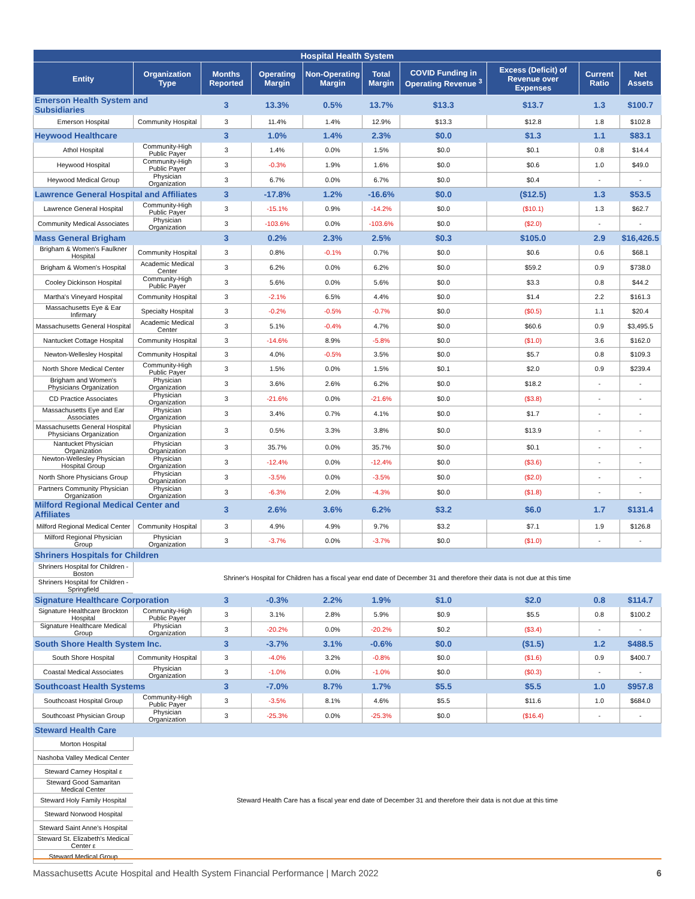| Hospital Health System | | | | | | | | | |
| --- | --- | --- | --- | --- | --- | --- | --- | --- | --- |
| Entity | Organization Type | Months Reported | Operating Margin | Non-Operating Margin | Total Margin | COVID Funding in Operating Revenue <sup>3</sup> | Excess (Deficit) of Revenue over Expenses | Current Ratio | Net Assets |
| Emerson Health System and Subsidiaries | | 3 | 13.3% | 0.5% | 13.7% | $13.3 | $13.7 | 1.3 | $100.7 |
| Emerson Hospital | Community Hospital | 3 | 11.4% | 1.4% | 12.9% | $13.3 | $12.8 | 1.8 | $102.8 |
| Heywood Healthcare | | 3 | 1.0% | 1.4% | 2.3% | $0.0 | $1.3 | 1.1 | $83.1 |
| Athol Hospital | Community-High Public Payer | 3 | 1.4% | 0.0% | 1.5% | $0.0 | $0.1 | 0.8 | $14.4 |
| Heywood Hospital | Community-High Public Payer | 3 | -0.3% | 1.9% | 1.6% | $0.0 | $0.6 | 1.0 | $49.0 |
| Heywood Medical Group | Physician Organization | 3 | 6.7% | 0.0% | 6.7% | $0.0 | $0.4 | - | - |
| Lawrence General Hospital and Affiliates | | 3 | -17.8% | 1.2% | -16.6% | $0.0 | ($12.5) | 1.3 | $53.5 |
| Lawrence General Hospital | Community-High Public Payer | 3 | -15.1% | 0.9% | -14.2% | $0.0 | ($10.1) | 1.3 | $62.7 |
| Community Medical Associates | Physician Organization | 3 | -103.6% | 0.0% | -103.6% | $0.0 | ($2.0) | - | - |
| Mass General Brigham | | 3 | 0.2% | 2.3% | 2.5% | $0.3 | $105.0 | 2.9 | $16,426.5 |
| Brigham & Women's Faulkner Hospital | Community Hospital | 3 | 0.8% | -0.1% | 0.7% | $0.0 | $0.6 | 0.6 | $68.1 |
| Brigham & Women's Hospital | Academic Medical Center | 3 | 6.2% | 0.0% | 6.2% | $0.0 | $59.2 | 0.9 | $738.0 |
| Cooley Dickinson Hospital | Community-High Public Payer | 3 | 5.6% | 0.0% | 5.6% | $0.0 | $3.3 | 0.8 | $44.2 |
| Martha's Vineyard Hospital | Community Hospital | 3 | -2.1% | 6.5% | 4.4% | $0.0 | $1.4 | 2.2 | $161.3 |
| Massachusetts Eye & Ear Infirmary | Specialty Hospital | 3 | -0.2% | -0.5% | -0.7% | $0.0 | ($0.5) | 1.1 | $20.4 |
| Massachusetts General Hospital | Academic Medical Center | 3 | 5.1% | -0.4% | 4.7% | $0.0 | $60.6 | 0.9 | $3,495.5 |
| Nantucket Cottage Hospital | Community Hospital | 3 | -14.6% | 8.9% | -5.8% | $0.0 | ($1.0) | 3.6 | $162.0 |
| Newton-Wellesley Hospital | Community Hospital | 3 | 4.0% | -0.5% | 3.5% | $0.0 | $5.7 | 0.8 | $109.3 |
| North Shore Medical Center | Community-High Public Payer | 3 | 1.5% | 0.0% | 1.5% | $0.1 | $2.0 | 0.9 | $239.4 |
| Brigham and Women's Physicians Organization | Physician Organization | 3 | 3.6% | 2.6% | 6.2% | $0.0 | $18.2 | - | - |
| CD Practice Associates | Physician Organization | 3 | -21.6% | 0.0% | -21.6% | $0.0 | ($3.8) | - | - |
| Massachusetts Eye and Ear Associates | Physician Organization | 3 | 3.4% | 0.7% | 4.1% | $0.0 | $1.7 | - | - |
| Massachusetts General Hospital Physicians Organization | Physician Organization | 3 | 0.5% | 3.3% | 3.8% | $0.0 | $13.9 | - | - |
| Nantucket Physician Organization | Physician Organization | 3 | 35.7% | 0.0% | 35.7% | $0.0 | $0.1 | - | - |
| Newton-Wellesley Physician Hospital Group | Physician Organization | 3 | -12.4% | 0.0% | -12.4% | $0.0 | ($3.6) | - | - |
| North Shore Physicians Group | Physician Organization | 3 | -3.5% | 0.0% | -3.5% | $0.0 | ($2.0) | - | - |
| Partners Community Physician Organization | Physician Organization | 3 | -6.3% | 2.0% | -4.3% | $0.0 | ($1.8) | - | - |
| Milford Regional Medical Center and Affiliates | | 3 | 2.6% | 3.6% | 6.2% | $3.2 | $6.0 | 1.7 | $131.4 |
| Milford Regional Medical Center | Community Hospital | 3 | 4.9% | 4.9% | 9.7% | $3.2 | $7.1 | 1.9 | $126.8 |
| Milford Regional Physician Group | Physician Organization | 3 | -3.7% | 0.0% | -3.7% | $0.0 | ($1.0) | - | - |
| Shriners Hospitals for Children | | | | | | | | | |
| Shriners Hospital for Children - Boston | Shriner's Hospital for Children has a fiscal year end date of December 31 and therefore their data is not due at this time | | | | | | | | |
| Shriners Hospital for Children - Springfield | | | | | | | | | |
| Signature Healthcare Corporation | | 3 | -0.3% | 2.2% | 1.9% | $1.0 | $2.0 | 0.8 | $114.7 |
| Signature Healthcare Brockton Hospital | Community-High Public Payer | 3 | 3.1% | 2.8% | 5.9% | $0.9 | $5.5 | 0.8 | $100.2 |
| Signature Healthcare Medical Group | Physician Organization | 3 | -20.2% | 0.0% | -20.2% | $0.2 | ($3.4) | - | - |
| South Shore Health System Inc. | | 3 | -3.7% | 3.1% | -0.6% | $0.0 | ($1.5) | 1.2 | $488.5 |
| South Shore Hospital | Community Hospital | 3 | -4.0% | 3.2% | -0.8% | $0.0 | ($1.6) | 0.9 | $400.7 |
| Coastal Medical Associates | Physician Organization | 3 | -1.0% | 0.0% | -1.0% | $0.0 | ($0.3) | - | - |
| Southcoast Health Systems | | 3 | -7.0% | 8.7% | 1.7% | $5.5 | $5.5 | 1.0 | $957.8 |
| Southcoast Hospital Group | Community-High Public Payer | 3 | -3.5% | 8.1% | 4.6% | $5.5 | $11.6 | 1.0 | $684.0 |
| Southcoast Physician Group | Physician Organization | 3 | -25.3% | 0.0% | -25.3% | $0.0 | ($16.4) | - | - |
| Steward Health Care | | | | | | | | | |
| Morton Hospital | Steward Health Care has a fiscal year end date of December 31 and therefore their data is not due at this time | | | | | | | | |
| Nashoba Valley Medical Center | | | | | | | | | |
| Steward Carney Hospital ε | | | | | | | | | |
| Steward Good Samaritan Medical Center | | | | | | | | | |
| Steward Holy Family Hospital | | | | | | | | | |
| Steward Norwood Hospital | | | | | | | | | |
| Steward Saint Anne's Hospital | | | | | | | | | |
| Steward St. Elizabeth's Medical Center ε | | | | | | | | | |
| Steward Medical Group | | | | | | | | | |
Massachusetts Acute Hospital and Health System Financial Performance | March 2022 6